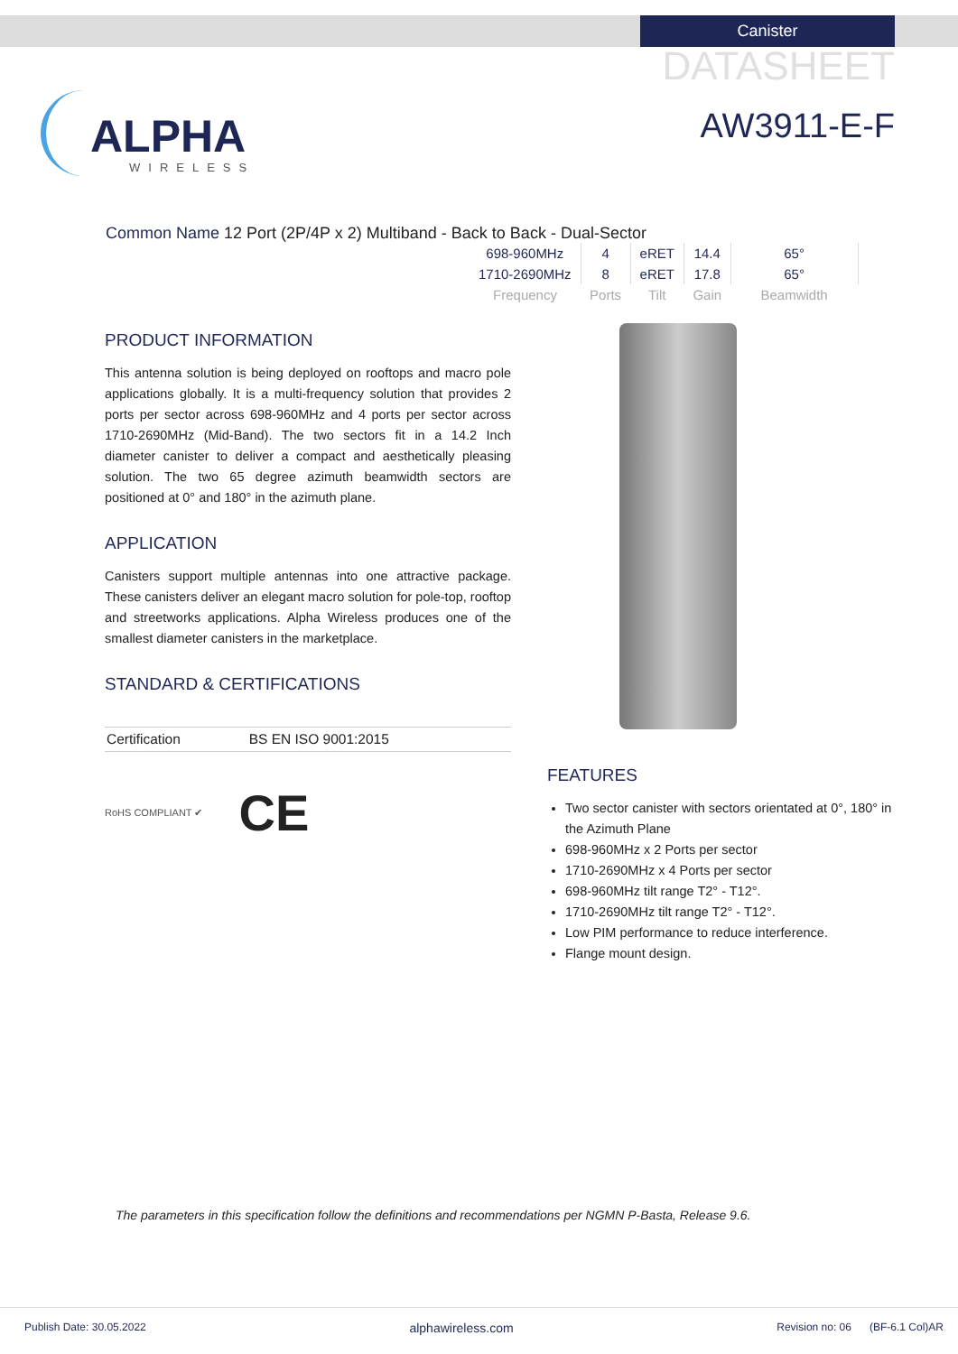Canister
DATASHEET
AW3911-E-F
ALPHA
WIRELESS
Common Name 12 Port (2P/4P x 2) Multiband - Back to Back - Dual-Sector
| 698-960MHz | 4 | eRET | 14.4 | 65° |
| 1710-2690MHz | 8 | eRET | 17.8 | 65° |
| Frequency | Ports | Tilt | Gain | Beamwidth |
PRODUCT INFORMATION
This antenna solution is being deployed on rooftops and macro pole applications globally. It is a multi-frequency solution that provides 2 ports per sector across 698-960MHz and 4 ports per sector across 1710-2690MHz (Mid-Band). The two sectors fit in a 14.2 Inch diameter canister to deliver a compact and aesthetically pleasing solution. The two 65 degree azimuth beamwidth sectors are positioned at 0° and 180° in the azimuth plane.
APPLICATION
Canisters support multiple antennas into one attractive package. These canisters deliver an elegant macro solution for pole-top, rooftop and streetworks applications. Alpha Wireless produces one of the smallest diameter canisters in the marketplace.
STANDARD & CERTIFICATIONS
| Certification | BS EN ISO 9001:2015 |
RoHS COMPLIANT ✔ CE
FEATURES
Two sector canister with sectors orientated at 0°, 180° in the Azimuth Plane
698-960MHz x 2 Ports per sector
1710-2690MHz x 4 Ports per sector
698-960MHz tilt range T2° - T12°.
1710-2690MHz tilt range T2° - T12°.
Low PIM performance to reduce interference.
Flange mount design.
The parameters in this specification follow the definitions and recommendations per NGMN P-Basta, Release 9.6.
Publish Date: 30.05.2022 alphawireless.com Revision no: 06 (BF-6.1 Col)AR